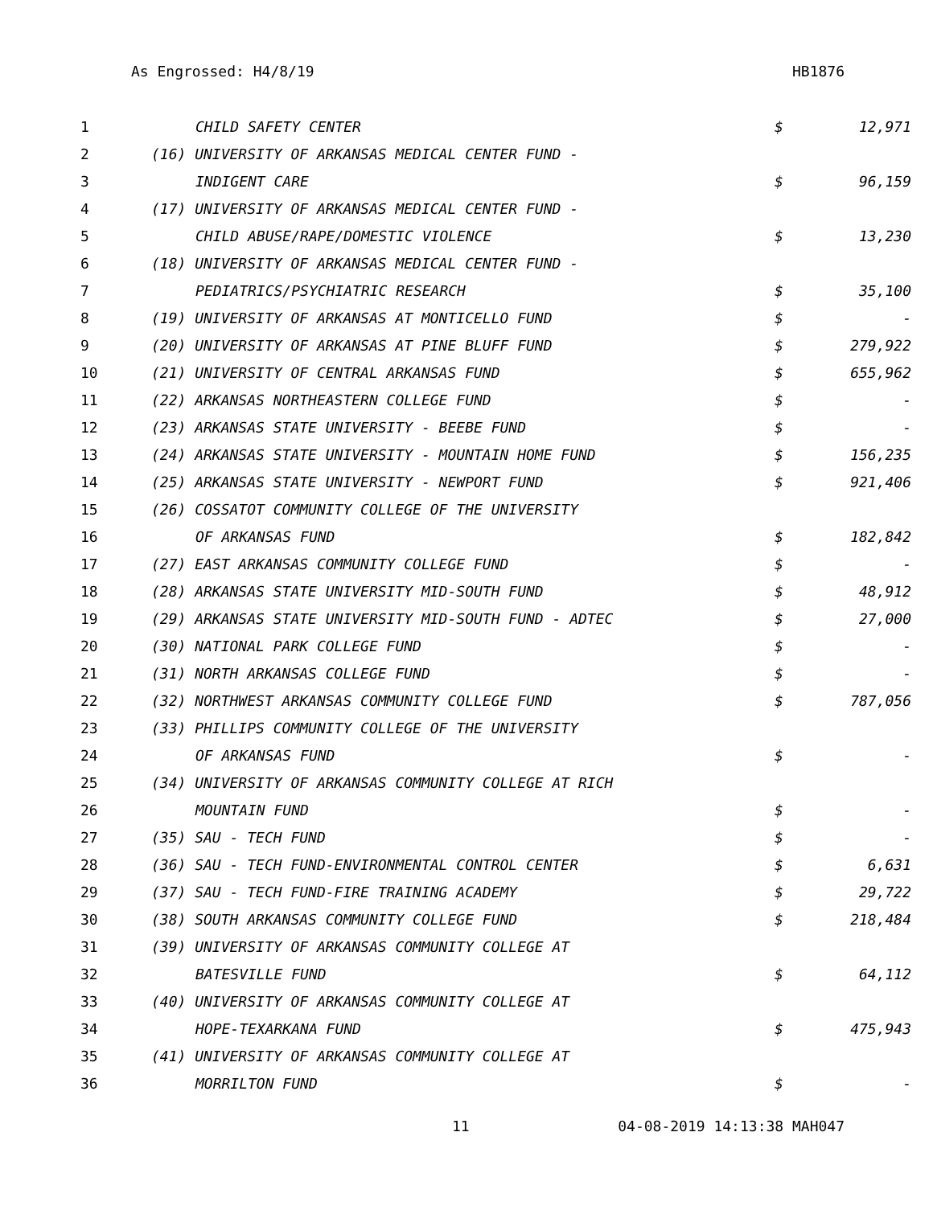As Engrossed: H4/8/19 HB1876
| 1 | CHILD SAFETY CENTER | $ | 12,971 |
| 2 | (16) UNIVERSITY OF ARKANSAS MEDICAL CENTER FUND - | | |
| 3 | INDIGENT CARE | $ | 96,159 |
| 4 | (17) UNIVERSITY OF ARKANSAS MEDICAL CENTER FUND - | | |
| 5 | CHILD ABUSE/RAPE/DOMESTIC VIOLENCE | $ | 13,230 |
| 6 | (18) UNIVERSITY OF ARKANSAS MEDICAL CENTER FUND - | | |
| 7 | PEDIATRICS/PSYCHIATRIC RESEARCH | $ | 35,100 |
| 8 | (19) UNIVERSITY OF ARKANSAS AT MONTICELLO FUND | $ | - |
| 9 | (20) UNIVERSITY OF ARKANSAS AT PINE BLUFF FUND | $ | 279,922 |
| 10 | (21) UNIVERSITY OF CENTRAL ARKANSAS FUND | $ | 655,962 |
| 11 | (22) ARKANSAS NORTHEASTERN COLLEGE FUND | $ | - |
| 12 | (23) ARKANSAS STATE UNIVERSITY - BEEBE FUND | $ | - |
| 13 | (24) ARKANSAS STATE UNIVERSITY - MOUNTAIN HOME FUND | $ | 156,235 |
| 14 | (25) ARKANSAS STATE UNIVERSITY - NEWPORT FUND | $ | 921,406 |
| 15 | (26) COSSATOT COMMUNITY COLLEGE OF THE UNIVERSITY | | |
| 16 | OF ARKANSAS FUND | $ | 182,842 |
| 17 | (27) EAST ARKANSAS COMMUNITY COLLEGE FUND | $ | - |
| 18 | (28) ARKANSAS STATE UNIVERSITY MID-SOUTH FUND | $ | 48,912 |
| 19 | (29) ARKANSAS STATE UNIVERSITY MID-SOUTH FUND - ADTEC | $ | 27,000 |
| 20 | (30) NATIONAL PARK COLLEGE FUND | $ | - |
| 21 | (31) NORTH ARKANSAS COLLEGE FUND | $ | - |
| 22 | (32) NORTHWEST ARKANSAS COMMUNITY COLLEGE FUND | $ | 787,056 |
| 23 | (33) PHILLIPS COMMUNITY COLLEGE OF THE UNIVERSITY | | |
| 24 | OF ARKANSAS FUND | $ | - |
| 25 | (34) UNIVERSITY OF ARKANSAS COMMUNITY COLLEGE AT RICH | | |
| 26 | MOUNTAIN FUND | $ | - |
| 27 | (35) SAU - TECH FUND | $ | - |
| 28 | (36) SAU - TECH FUND-ENVIRONMENTAL CONTROL CENTER | $ | 6,631 |
| 29 | (37) SAU - TECH FUND-FIRE TRAINING ACADEMY | $ | 29,722 |
| 30 | (38) SOUTH ARKANSAS COMMUNITY COLLEGE FUND | $ | 218,484 |
| 31 | (39) UNIVERSITY OF ARKANSAS COMMUNITY COLLEGE AT | | |
| 32 | BATESVILLE FUND | $ | 64,112 |
| 33 | (40) UNIVERSITY OF ARKANSAS COMMUNITY COLLEGE AT | | |
| 34 | HOPE-TEXARKANA FUND | $ | 475,943 |
| 35 | (41) UNIVERSITY OF ARKANSAS COMMUNITY COLLEGE AT | | |
| 36 | MORRILTON FUND | $ | - |
11 04-08-2019 14:13:38 MAH047